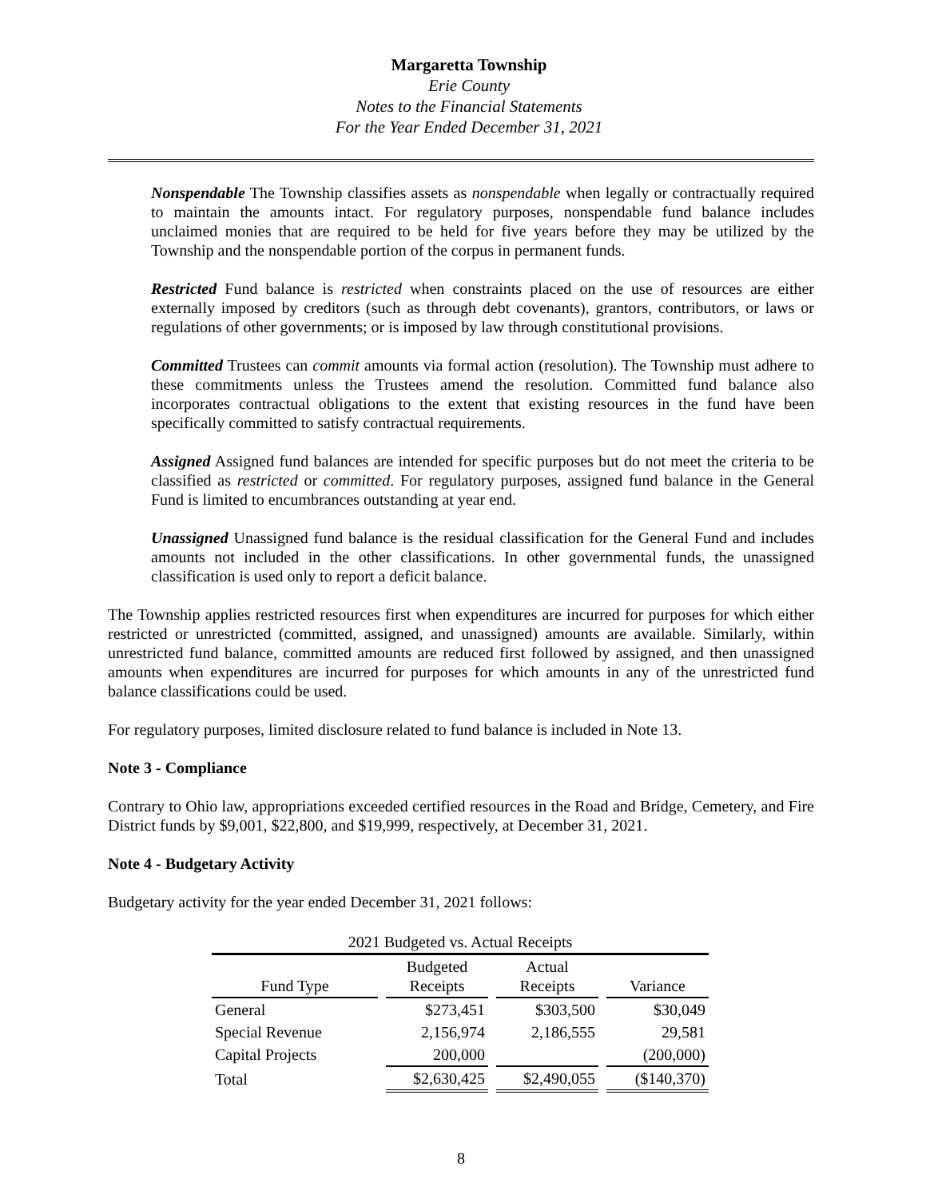Margaretta Township
Erie County
Notes to the Financial Statements
For the Year Ended December 31, 2021
Nonspendable The Township classifies assets as nonspendable when legally or contractually required to maintain the amounts intact. For regulatory purposes, nonspendable fund balance includes unclaimed monies that are required to be held for five years before they may be utilized by the Township and the nonspendable portion of the corpus in permanent funds.
Restricted Fund balance is restricted when constraints placed on the use of resources are either externally imposed by creditors (such as through debt covenants), grantors, contributors, or laws or regulations of other governments; or is imposed by law through constitutional provisions.
Committed Trustees can commit amounts via formal action (resolution). The Township must adhere to these commitments unless the Trustees amend the resolution. Committed fund balance also incorporates contractual obligations to the extent that existing resources in the fund have been specifically committed to satisfy contractual requirements.
Assigned Assigned fund balances are intended for specific purposes but do not meet the criteria to be classified as restricted or committed. For regulatory purposes, assigned fund balance in the General Fund is limited to encumbrances outstanding at year end.
Unassigned Unassigned fund balance is the residual classification for the General Fund and includes amounts not included in the other classifications. In other governmental funds, the unassigned classification is used only to report a deficit balance.
The Township applies restricted resources first when expenditures are incurred for purposes for which either restricted or unrestricted (committed, assigned, and unassigned) amounts are available. Similarly, within unrestricted fund balance, committed amounts are reduced first followed by assigned, and then unassigned amounts when expenditures are incurred for purposes for which amounts in any of the unrestricted fund balance classifications could be used.
For regulatory purposes, limited disclosure related to fund balance is included in Note 13.
Note 3 - Compliance
Contrary to Ohio law, appropriations exceeded certified resources in the Road and Bridge, Cemetery, and Fire District funds by $9,001, $22,800, and $19,999, respectively, at December 31, 2021.
Note 4 - Budgetary Activity
Budgetary activity for the year ended December 31, 2021 follows:
| 2021 Budgeted vs. Actual Receipts | | | |
| --- | --- | --- | --- |
| Fund Type | Budgeted Receipts | Actual Receipts | Variance |
| General | $273,451 | $303,500 | $30,049 |
| Special Revenue | 2,156,974 | 2,186,555 | 29,581 |
| Capital Projects | 200,000 | | (200,000) |
| Total | $2,630,425 | $2,490,055 | ($140,370) |
8